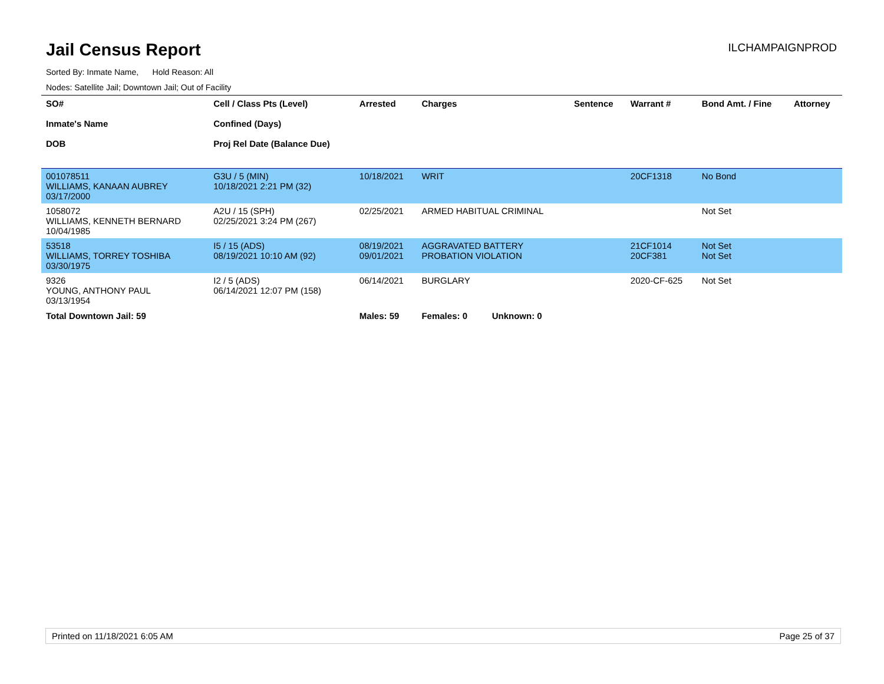Jail Census Report
ILCHAMPAIGNPROD
Sorted By: Inmate Name, Hold Reason: All
Nodes: Satellite Jail; Downtown Jail; Out of Facility
| SO# Inmate's Name DOB | Cell / Class Pts (Level) Confined (Days) Proj Rel Date (Balance Due) | Arrested | Charges | Sentence | Warrant # | Bond Amt. / Fine | Attorney |
| --- | --- | --- | --- | --- | --- | --- | --- |
| 001078511 WILLIAMS, KANAAN AUBREY 03/17/2000 | G3U / 5 (MIN) 10/18/2021 2:21 PM (32) | 10/18/2021 | WRIT | | 20CF1318 | No Bond | |
| 1058072 WILLIAMS, KENNETH BERNARD 10/04/1985 | A2U / 15 (SPH) 02/25/2021 3:24 PM (267) | 02/25/2021 | ARMED HABITUAL CRIMINAL | | | Not Set | |
| 53518 WILLIAMS, TORREY TOSHIBA 03/30/1975 | I5 / 15 (ADS) 08/19/2021 10:10 AM (92) | 08/19/2021 09/01/2021 | AGGRAVATED BATTERY PROBATION VIOLATION | | 21CF1014 20CF381 | Not Set Not Set | |
| 9326 YOUNG, ANTHONY PAUL 03/13/1954 | I2 / 5 (ADS) 06/14/2021 12:07 PM (158) | 06/14/2021 | BURGLARY | | 2020-CF-625 | Not Set | |
| Total Downtown Jail: 59 | | Males: 59 | Females: 0 Unknown: 0 | | | | |
Printed on 11/18/2021 6:05 AM Page 25 of 37